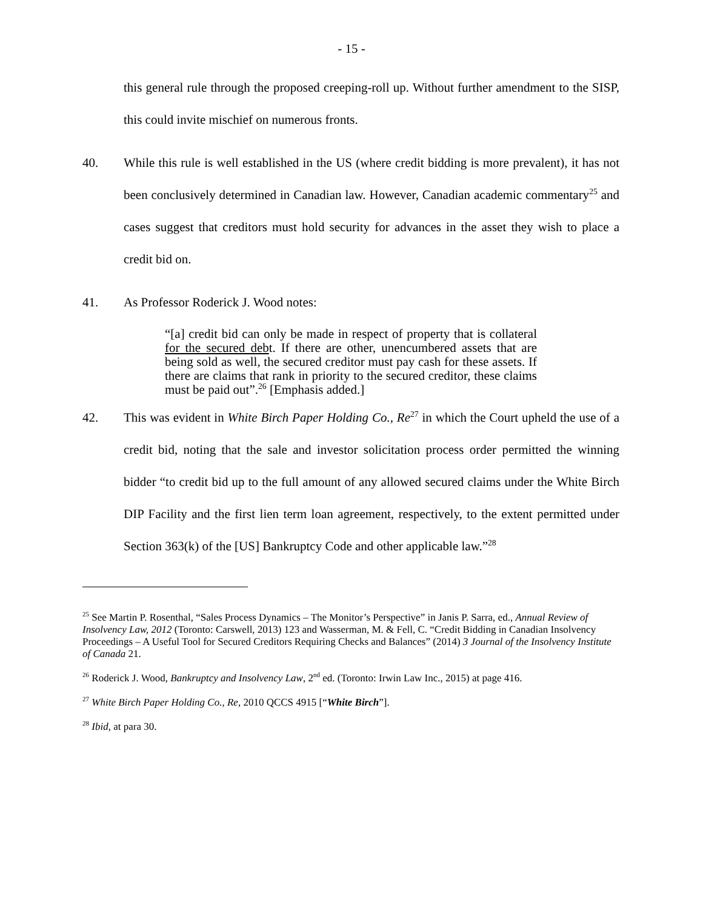- 15 -
this general rule through the proposed creeping-roll up. Without further amendment to the SISP, this could invite mischief on numerous fronts.
40. While this rule is well established in the US (where credit bidding is more prevalent), it has not been conclusively determined in Canadian law. However, Canadian academic commentary<sup>25</sup> and cases suggest that creditors must hold security for advances in the asset they wish to place a credit bid on.
41. As Professor Roderick J. Wood notes:
“[a] credit bid can only be made in respect of property that is collateral for the secured debt. If there are other, unencumbered assets that are being sold as well, the secured creditor must pay cash for these assets. If there are claims that rank in priority to the secured creditor, these claims must be paid out”.<sup>26</sup> [Emphasis added.]
42. This was evident in White Birch Paper Holding Co., Re<sup>27</sup> in which the Court upheld the use of a credit bid, noting that the sale and investor solicitation process order permitted the winning bidder “to credit bid up to the full amount of any allowed secured claims under the White Birch DIP Facility and the first lien term loan agreement, respectively, to the extent permitted under Section 363(k) of the [US] Bankruptcy Code and other applicable law.”<sup>28</sup>
<sup>25</sup> See Martin P. Rosenthal, “Sales Process Dynamics – The Monitor’s Perspective” in Janis P. Sarra, ed., Annual Review of Insolvency Law, 2012 (Toronto: Carswell, 2013) 123 and Wasserman, M. & Fell, C. “Credit Bidding in Canadian Insolvency Proceedings – A Useful Tool for Secured Creditors Requiring Checks and Balances” (2014) 3 Journal of the Insolvency Institute of Canada 21.
<sup>26</sup> Roderick J. Wood, Bankruptcy and Insolvency Law, 2<sup>nd</sup> ed. (Toronto: Irwin Law Inc., 2015) at page 416.
<sup>27</sup> White Birch Paper Holding Co., Re, 2010 QCCS 4915 [“White Birch”].
<sup>28</sup> Ibid, at para 30.